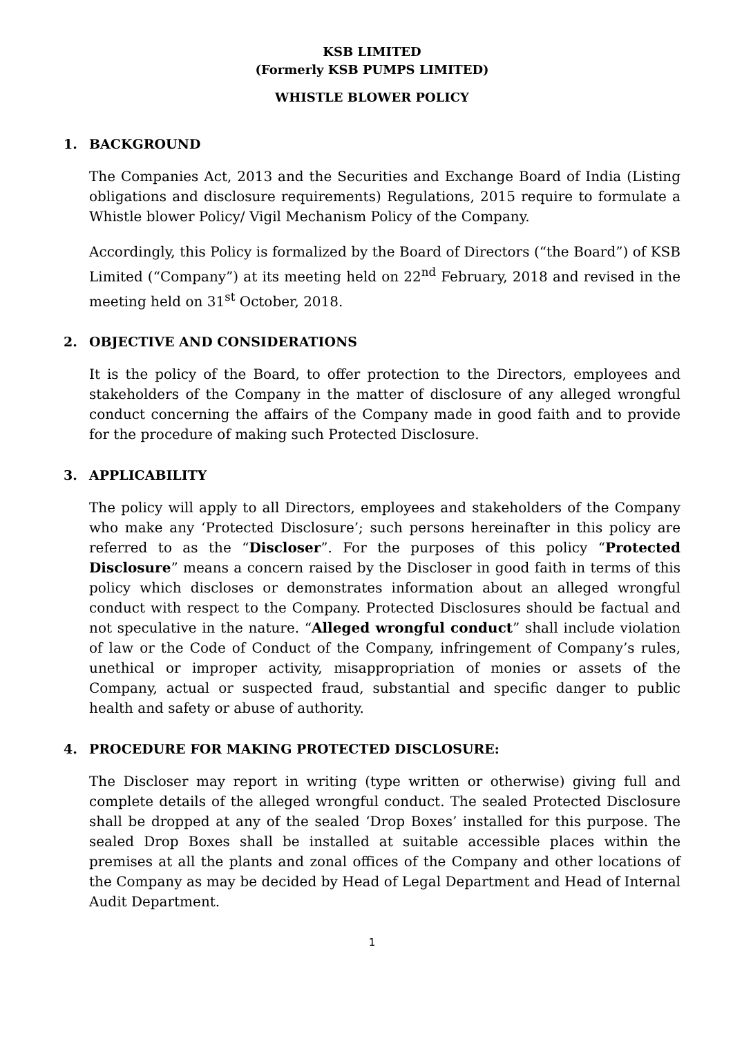KSB LIMITED
(Formerly KSB PUMPS LIMITED)
WHISTLE BLOWER POLICY
1. BACKGROUND
The Companies Act, 2013 and the Securities and Exchange Board of India (Listing obligations and disclosure requirements) Regulations, 2015 require to formulate a Whistle blower Policy/ Vigil Mechanism Policy of the Company.
Accordingly, this Policy is formalized by the Board of Directors (“the Board”) of KSB Limited (“Company”) at its meeting held on 22<sup>nd</sup> February, 2018 and revised in the meeting held on 31<sup>st</sup> October, 2018.
2. OBJECTIVE AND CONSIDERATIONS
It is the policy of the Board, to offer protection to the Directors, employees and stakeholders of the Company in the matter of disclosure of any alleged wrongful conduct concerning the affairs of the Company made in good faith and to provide for the procedure of making such Protected Disclosure.
3. APPLICABILITY
The policy will apply to all Directors, employees and stakeholders of the Company who make any ‘Protected Disclosure’; such persons hereinafter in this policy are referred to as the “Discloser”. For the purposes of this policy “Protected Disclosure” means a concern raised by the Discloser in good faith in terms of this policy which discloses or demonstrates information about an alleged wrongful conduct with respect to the Company. Protected Disclosures should be factual and not speculative in the nature. “Alleged wrongful conduct” shall include violation of law or the Code of Conduct of the Company, infringement of Company’s rules, unethical or improper activity, misappropriation of monies or assets of the Company, actual or suspected fraud, substantial and specific danger to public health and safety or abuse of authority.
4. PROCEDURE FOR MAKING PROTECTED DISCLOSURE:
The Discloser may report in writing (type written or otherwise) giving full and complete details of the alleged wrongful conduct. The sealed Protected Disclosure shall be dropped at any of the sealed ‘Drop Boxes’ installed for this purpose. The sealed Drop Boxes shall be installed at suitable accessible places within the premises at all the plants and zonal offices of the Company and other locations of the Company as may be decided by Head of Legal Department and Head of Internal Audit Department.
1